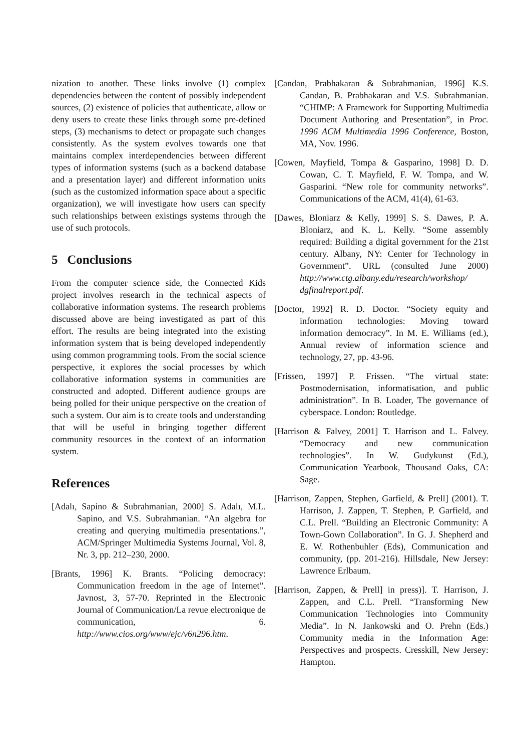nization to another. These links involve (1) complex dependencies between the content of possibly independent sources, (2) existence of policies that authenticate, allow or deny users to create these links through some pre-defined steps, (3) mechanisms to detect or propagate such changes consistently. As the system evolves towards one that maintains complex interdependencies between different types of information systems (such as a backend database and a presentation layer) and different information units (such as the customized information space about a specific organization), we will investigate how users can specify such relationships between existings systems through the use of such protocols.
5 Conclusions
From the computer science side, the Connected Kids project involves research in the technical aspects of collaborative information systems. The research problems discussed above are being investigated as part of this effort. The results are being integrated into the existing information system that is being developed independently using common programming tools. From the social science perspective, it explores the social processes by which collaborative information systems in communities are constructed and adopted. Different audience groups are being polled for their unique perspective on the creation of such a system. Our aim is to create tools and understanding that will be useful in bringing together different community resources in the context of an information system.
References
[Adalı, Sapino & Subrahmanian, 2000] S. Adalı, M.L. Sapino, and V.S. Subrahmanian. “An algebra for creating and querying multimedia presentations.”, ACM/Springer Multimedia Systems Journal, Vol. 8, Nr. 3, pp. 212–230, 2000.
[Brants, 1996] K. Brants. “Policing democracy: Communication freedom in the age of Internet”. Javnost, 3, 57-70. Reprinted in the Electronic Journal of Communication/La revue electronique de communication, 6. http://www.cios.org/www/ejc/v6n296.htm.
[Candan, Prabhakaran & Subrahmanian, 1996] K.S. Candan, B. Prabhakaran and V.S. Subrahmanian. “CHIMP: A Framework for Supporting Multimedia Document Authoring and Presentation”, in Proc. 1996 ACM Multimedia 1996 Conference, Boston, MA, Nov. 1996.
[Cowen, Mayfield, Tompa & Gasparino, 1998] D. D. Cowan, C. T. Mayfield, F. W. Tompa, and W. Gasparini. “New role for community networks”. Communications of the ACM, 41(4), 61-63.
[Dawes, Bloniarz & Kelly, 1999] S. S. Dawes, P. A. Bloniarz, and K. L. Kelly. “Some assembly required: Building a digital government for the 21st century. Albany, NY: Center for Technology in Government”. URL (consulted June 2000) http://www.ctg.albany.edu/research/workshop/ dgfinalreport.pdf.
[Doctor, 1992] R. D. Doctor. “Society equity and information technologies: Moving toward information democracy”. In M. E. Williams (ed.), Annual review of information science and technology, 27, pp. 43-96.
[Frissen, 1997] P. Frissen. “The virtual state: Postmodernisation, informatisation, and public administration”. In B. Loader, The governance of cyberspace. London: Routledge.
[Harrison & Falvey, 2001] T. Harrison and L. Falvey. “Democracy and new communication technologies”. In W. Gudykunst (Ed.), Communication Yearbook, Thousand Oaks, CA: Sage.
[Harrison, Zappen, Stephen, Garfield, & Prell] (2001). T. Harrison, J. Zappen, T. Stephen, P. Garfield, and C.L. Prell. “Building an Electronic Community: A Town-Gown Collaboration”. In G. J. Shepherd and E. W. Rothenbuhler (Eds), Communication and community, (pp. 201-216). Hillsdale, New Jersey: Lawrence Erlbaum.
[Harrison, Zappen, & Prell] in press)]. T. Harrison, J. Zappen, and C.L. Prell. “Transforming New Communication Technologies into Community Media”. In N. Jankowski and O. Prehn (Eds.) Community media in the Information Age: Perspectives and prospects. Cresskill, New Jersey: Hampton.